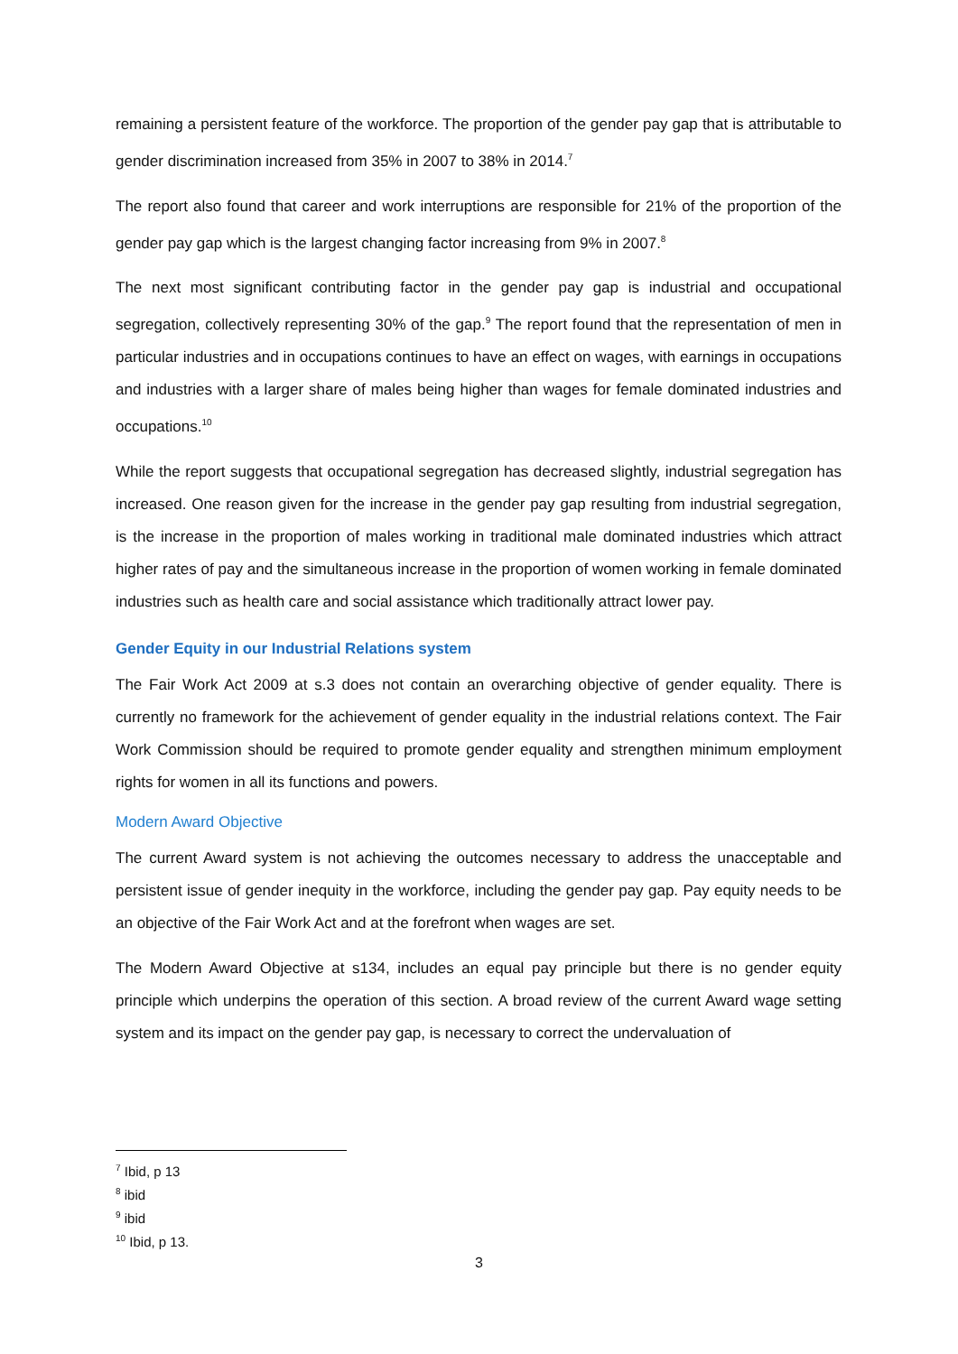remaining a persistent feature of the workforce. The proportion of the gender pay gap that is attributable to gender discrimination increased from 35% in 2007 to 38% in 2014.<sup>7</sup>
The report also found that career and work interruptions are responsible for 21% of the proportion of the gender pay gap which is the largest changing factor increasing from 9% in 2007.<sup>8</sup>
The next most significant contributing factor in the gender pay gap is industrial and occupational segregation, collectively representing 30% of the gap.<sup>9</sup> The report found that the representation of men in particular industries and in occupations continues to have an effect on wages, with earnings in occupations and industries with a larger share of males being higher than wages for female dominated industries and occupations.<sup>10</sup>
While the report suggests that occupational segregation has decreased slightly, industrial segregation has increased. One reason given for the increase in the gender pay gap resulting from industrial segregation, is the increase in the proportion of males working in traditional male dominated industries which attract higher rates of pay and the simultaneous increase in the proportion of women working in female dominated industries such as health care and social assistance which traditionally attract lower pay.
Gender Equity in our Industrial Relations system
The Fair Work Act 2009 at s.3 does not contain an overarching objective of gender equality. There is currently no framework for the achievement of gender equality in the industrial relations context. The Fair Work Commission should be required to promote gender equality and strengthen minimum employment rights for women in all its functions and powers.
Modern Award Objective
The current Award system is not achieving the outcomes necessary to address the unacceptable and persistent issue of gender inequity in the workforce, including the gender pay gap. Pay equity needs to be an objective of the Fair Work Act and at the forefront when wages are set.
The Modern Award Objective at s134, includes an equal pay principle but there is no gender equity principle which underpins the operation of this section. A broad review of the current Award wage setting system and its impact on the gender pay gap, is necessary to correct the undervaluation of
<sup>7</sup> Ibid, p 13
<sup>8</sup> ibid
<sup>9</sup> ibid
<sup>10</sup> Ibid, p 13.
3